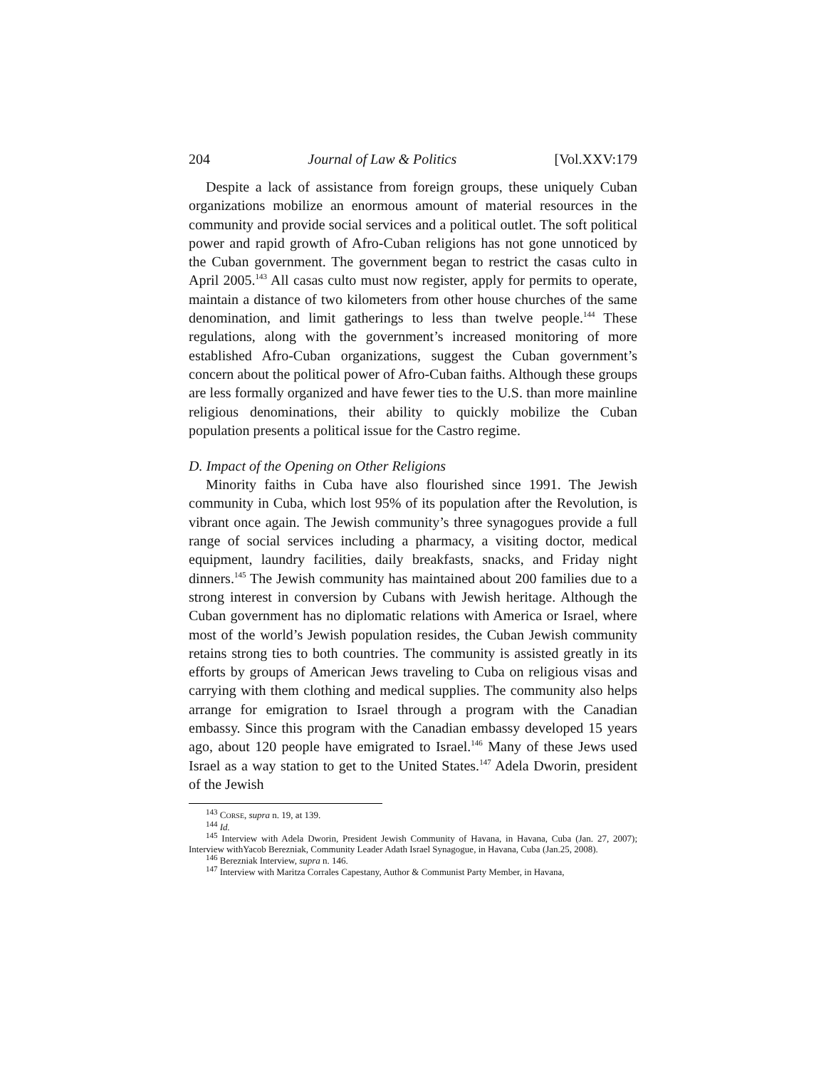204 Journal of Law & Politics [Vol.XXV:179
Despite a lack of assistance from foreign groups, these uniquely Cuban organizations mobilize an enormous amount of material resources in the community and provide social services and a political outlet. The soft political power and rapid growth of Afro-Cuban religions has not gone unnoticed by the Cuban government. The government began to restrict the casas culto in April 2005.<sup>143</sup> All casas culto must now register, apply for permits to operate, maintain a distance of two kilometers from other house churches of the same denomination, and limit gatherings to less than twelve people.<sup>144</sup> These regulations, along with the government’s increased monitoring of more established Afro-Cuban organizations, suggest the Cuban government’s concern about the political power of Afro-Cuban faiths. Although these groups are less formally organized and have fewer ties to the U.S. than more mainline religious denominations, their ability to quickly mobilize the Cuban population presents a political issue for the Castro regime.
D. Impact of the Opening on Other Religions
Minority faiths in Cuba have also flourished since 1991. The Jewish community in Cuba, which lost 95% of its population after the Revolution, is vibrant once again. The Jewish community’s three synagogues provide a full range of social services including a pharmacy, a visiting doctor, medical equipment, laundry facilities, daily breakfasts, snacks, and Friday night dinners.<sup>145</sup> The Jewish community has maintained about 200 families due to a strong interest in conversion by Cubans with Jewish heritage. Although the Cuban government has no diplomatic relations with America or Israel, where most of the world’s Jewish population resides, the Cuban Jewish community retains strong ties to both countries. The community is assisted greatly in its efforts by groups of American Jews traveling to Cuba on religious visas and carrying with them clothing and medical supplies. The community also helps arrange for emigration to Israel through a program with the Canadian embassy. Since this program with the Canadian embassy developed 15 years ago, about 120 people have emigrated to Israel.<sup>146</sup> Many of these Jews used Israel as a way station to get to the United States.<sup>147</sup> Adela Dworin, president of the Jewish
<sup>143</sup> CORSE, supra n. 19, at 139.
<sup>144</sup> Id.
<sup>145</sup> Interview with Adela Dworin, President Jewish Community of Havana, in Havana, Cuba (Jan. 27, 2007); Interview withYacob Berezniak, Community Leader Adath Israel Synagogue, in Havana, Cuba (Jan.25, 2008).
<sup>146</sup> Berezniak Interview, supra n. 146.
<sup>147</sup> Interview with Maritza Corrales Capestany, Author & Communist Party Member, in Havana,